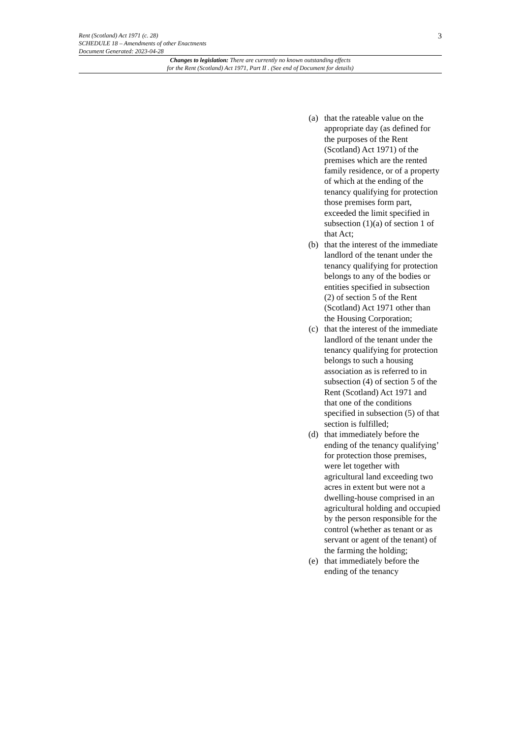3
Rent (Scotland) Act 1971 (c. 28)
SCHEDULE 18 – Amendments of other Enactments
Document Generated: 2023-04-28
Changes to legislation: There are currently no known outstanding effects
for the Rent (Scotland) Act 1971, Part II . (See end of Document for details)
(a) that the rateable value on the appropriate day (as defined for the purposes of the Rent (Scotland) Act 1971) of the premises which are the rented family residence, or of a property of which at the ending of the tenancy qualifying for protection those premises form part, exceeded the limit specified in subsection (1)(a) of section 1 of that Act;
(b) that the interest of the immediate landlord of the tenant under the tenancy qualifying for protection belongs to any of the bodies or entities specified in subsection (2) of section 5 of the Rent (Scotland) Act 1971 other than the Housing Corporation;
(c) that the interest of the immediate landlord of the tenant under the tenancy qualifying for protection belongs to such a housing association as is referred to in subsection (4) of section 5 of the Rent (Scotland) Act 1971 and that one of the conditions specified in subsection (5) of that section is fulfilled;
(d) that immediately before the ending of the tenancy qualifying’ for protection those premises, were let together with agricultural land exceeding two acres in extent but were not a dwelling-house comprised in an agricultural holding and occupied by the person responsible for the control (whether as tenant or as servant or agent of the tenant) of the farming the holding;
(e) that immediately before the ending of the tenancy